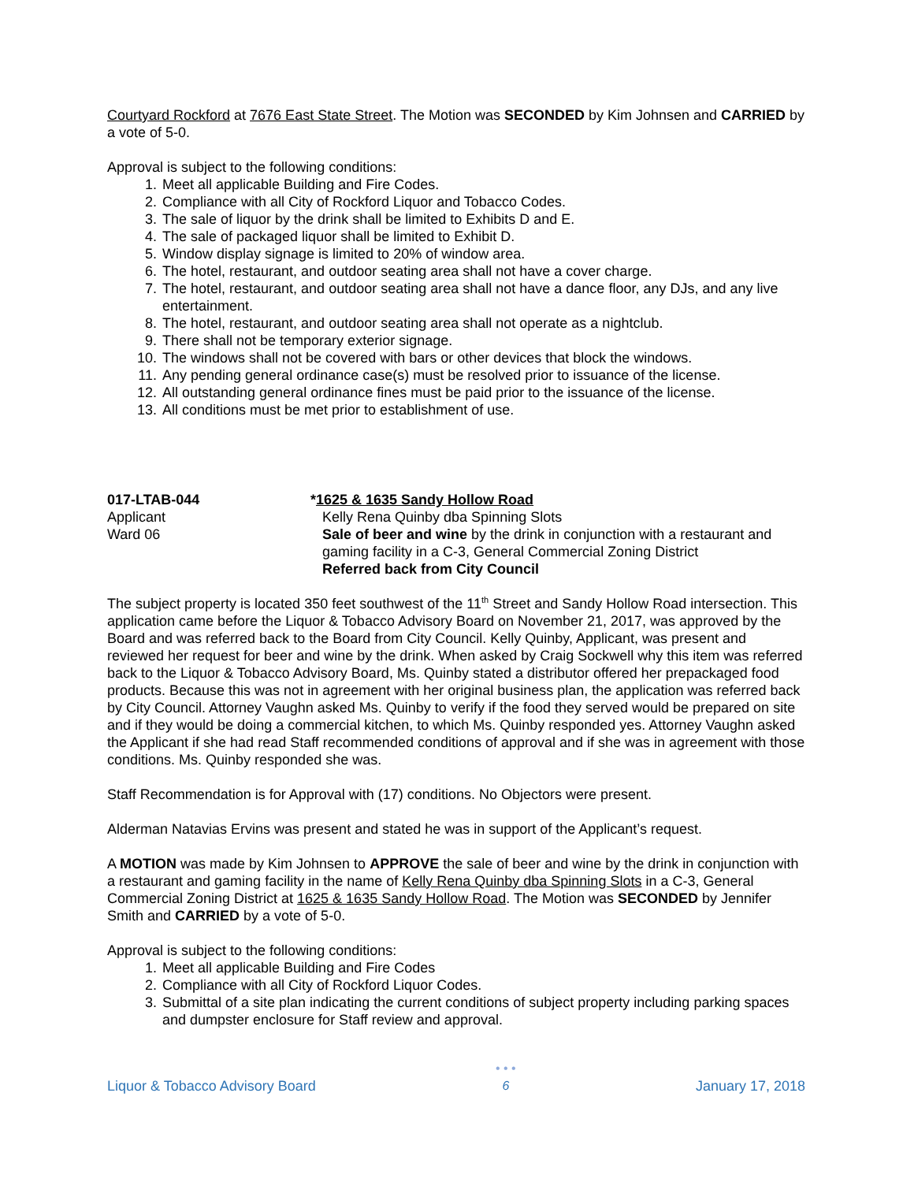Courtyard Rockford at 7676 East State Street. The Motion was SECONDED by Kim Johnsen and CARRIED by a vote of 5-0.
Approval is subject to the following conditions:
1. Meet all applicable Building and Fire Codes.
2. Compliance with all City of Rockford Liquor and Tobacco Codes.
3. The sale of liquor by the drink shall be limited to Exhibits D and E.
4. The sale of packaged liquor shall be limited to Exhibit D.
5. Window display signage is limited to 20% of window area.
6. The hotel, restaurant, and outdoor seating area shall not have a cover charge.
7. The hotel, restaurant, and outdoor seating area shall not have a dance floor, any DJs, and any live entertainment.
8. The hotel, restaurant, and outdoor seating area shall not operate as a nightclub.
9. There shall not be temporary exterior signage.
10. The windows shall not be covered with bars or other devices that block the windows.
11. Any pending general ordinance case(s) must be resolved prior to issuance of the license.
12. All outstanding general ordinance fines must be paid prior to the issuance of the license.
13. All conditions must be met prior to establishment of use.
017-LTAB-044
Applicant
Ward 06
*1625 & 1635 Sandy Hollow Road
Kelly Rena Quinby dba Spinning Slots
Sale of beer and wine by the drink in conjunction with a restaurant and gaming facility in a C-3, General Commercial Zoning District
Referred back from City Council
The subject property is located 350 feet southwest of the 11<sup>th</sup> Street and Sandy Hollow Road intersection. This application came before the Liquor & Tobacco Advisory Board on November 21, 2017, was approved by the Board and was referred back to the Board from City Council. Kelly Quinby, Applicant, was present and reviewed her request for beer and wine by the drink. When asked by Craig Sockwell why this item was referred back to the Liquor & Tobacco Advisory Board, Ms. Quinby stated a distributor offered her prepackaged food products. Because this was not in agreement with her original business plan, the application was referred back by City Council. Attorney Vaughn asked Ms. Quinby to verify if the food they served would be prepared on site and if they would be doing a commercial kitchen, to which Ms. Quinby responded yes. Attorney Vaughn asked the Applicant if she had read Staff recommended conditions of approval and if she was in agreement with those conditions. Ms. Quinby responded she was.
Staff Recommendation is for Approval with (17) conditions. No Objectors were present.
Alderman Natavias Ervins was present and stated he was in support of the Applicant’s request.
A MOTION was made by Kim Johnsen to APPROVE the sale of beer and wine by the drink in conjunction with a restaurant and gaming facility in the name of Kelly Rena Quinby dba Spinning Slots in a C-3, General Commercial Zoning District at 1625 & 1635 Sandy Hollow Road. The Motion was SECONDED by Jennifer Smith and CARRIED by a vote of 5-0.
Approval is subject to the following conditions:
1. Meet all applicable Building and Fire Codes
2. Compliance with all City of Rockford Liquor Codes.
3. Submittal of a site plan indicating the current conditions of subject property including parking spaces and dumpster enclosure for Staff review and approval.
Liquor & Tobacco Advisory Board
• • •
6
January 17, 2018